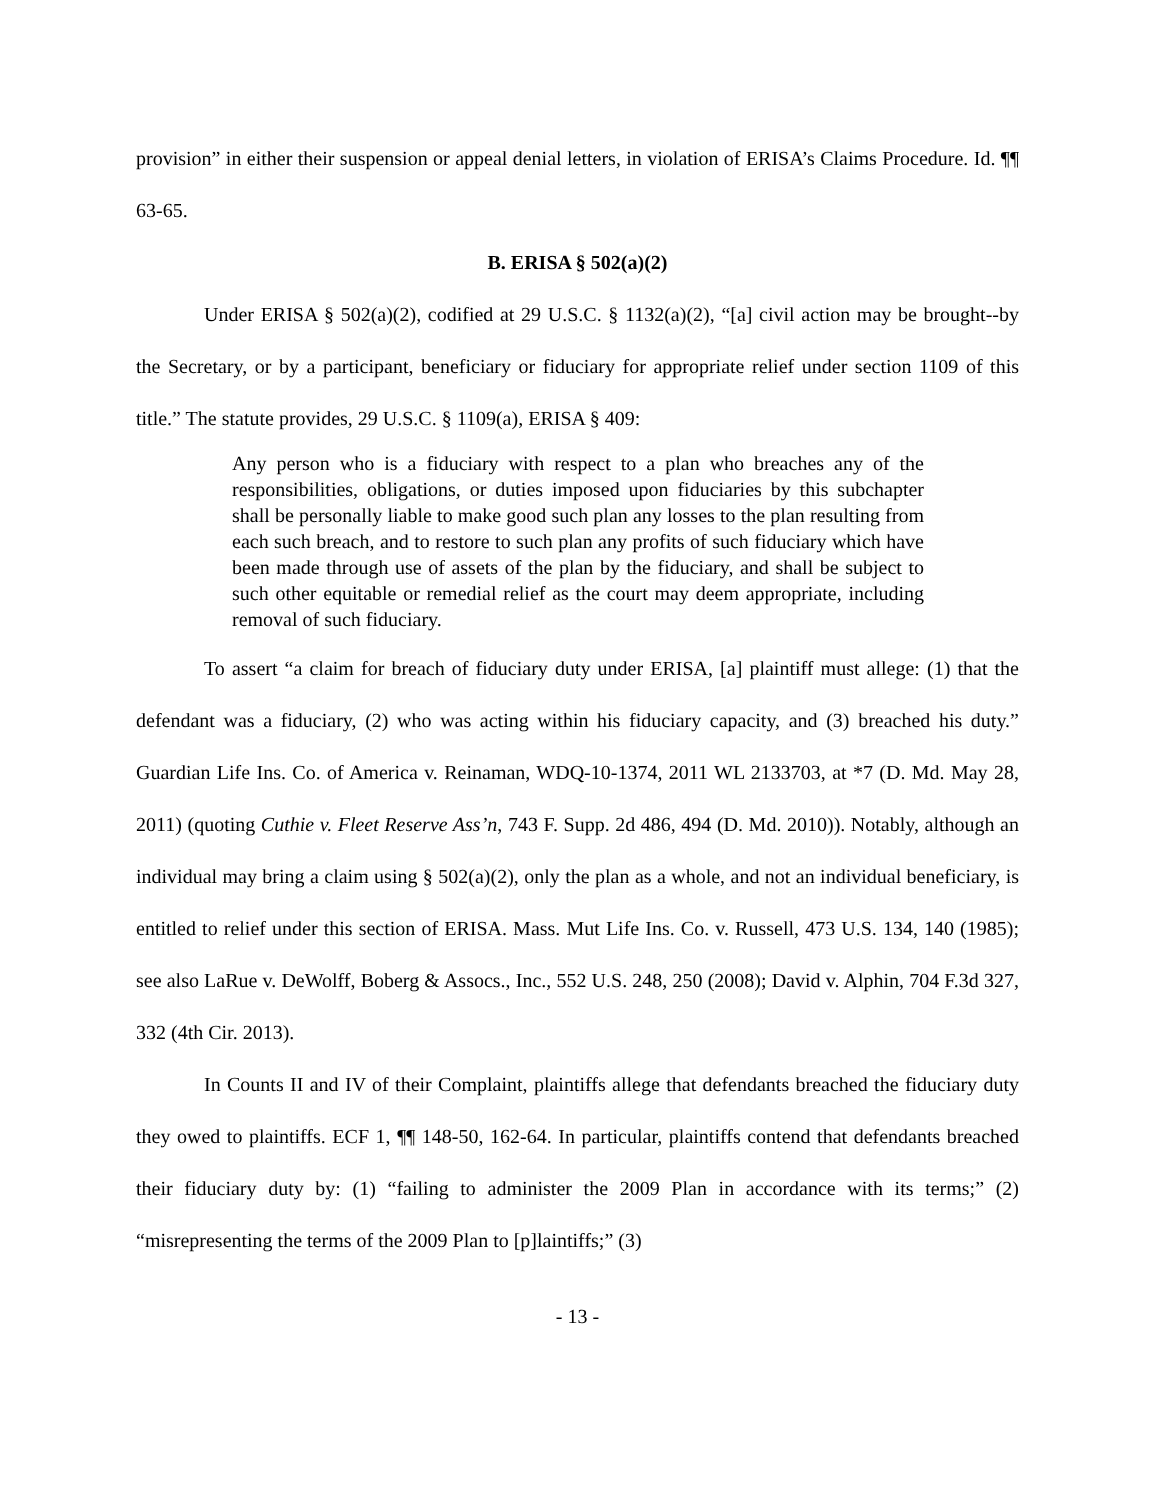provision” in either their suspension or appeal denial letters, in violation of ERISA’s Claims Procedure. Id. ¶¶ 63-65.
B. ERISA § 502(a)(2)
Under ERISA § 502(a)(2), codified at 29 U.S.C. § 1132(a)(2), “[a] civil action may be brought--by the Secretary, or by a participant, beneficiary or fiduciary for appropriate relief under section 1109 of this title.” The statute provides, 29 U.S.C. § 1109(a), ERISA § 409:
Any person who is a fiduciary with respect to a plan who breaches any of the responsibilities, obligations, or duties imposed upon fiduciaries by this subchapter shall be personally liable to make good such plan any losses to the plan resulting from each such breach, and to restore to such plan any profits of such fiduciary which have been made through use of assets of the plan by the fiduciary, and shall be subject to such other equitable or remedial relief as the court may deem appropriate, including removal of such fiduciary.
To assert “a claim for breach of fiduciary duty under ERISA, [a] plaintiff must allege: (1) that the defendant was a fiduciary, (2) who was acting within his fiduciary capacity, and (3) breached his duty.” Guardian Life Ins. Co. of America v. Reinaman, WDQ-10-1374, 2011 WL 2133703, at *7 (D. Md. May 28, 2011) (quoting Cuthie v. Fleet Reserve Ass’n, 743 F. Supp. 2d 486, 494 (D. Md. 2010)). Notably, although an individual may bring a claim using § 502(a)(2), only the plan as a whole, and not an individual beneficiary, is entitled to relief under this section of ERISA. Mass. Mut Life Ins. Co. v. Russell, 473 U.S. 134, 140 (1985); see also LaRue v. DeWolff, Boberg & Assocs., Inc., 552 U.S. 248, 250 (2008); David v. Alphin, 704 F.3d 327, 332 (4th Cir. 2013).
In Counts II and IV of their Complaint, plaintiffs allege that defendants breached the fiduciary duty they owed to plaintiffs. ECF 1, ¶¶ 148-50, 162-64. In particular, plaintiffs contend that defendants breached their fiduciary duty by: (1) “failing to administer the 2009 Plan in accordance with its terms;” (2) “misrepresenting the terms of the 2009 Plan to [p]laintiffs;” (3)
- 13 -